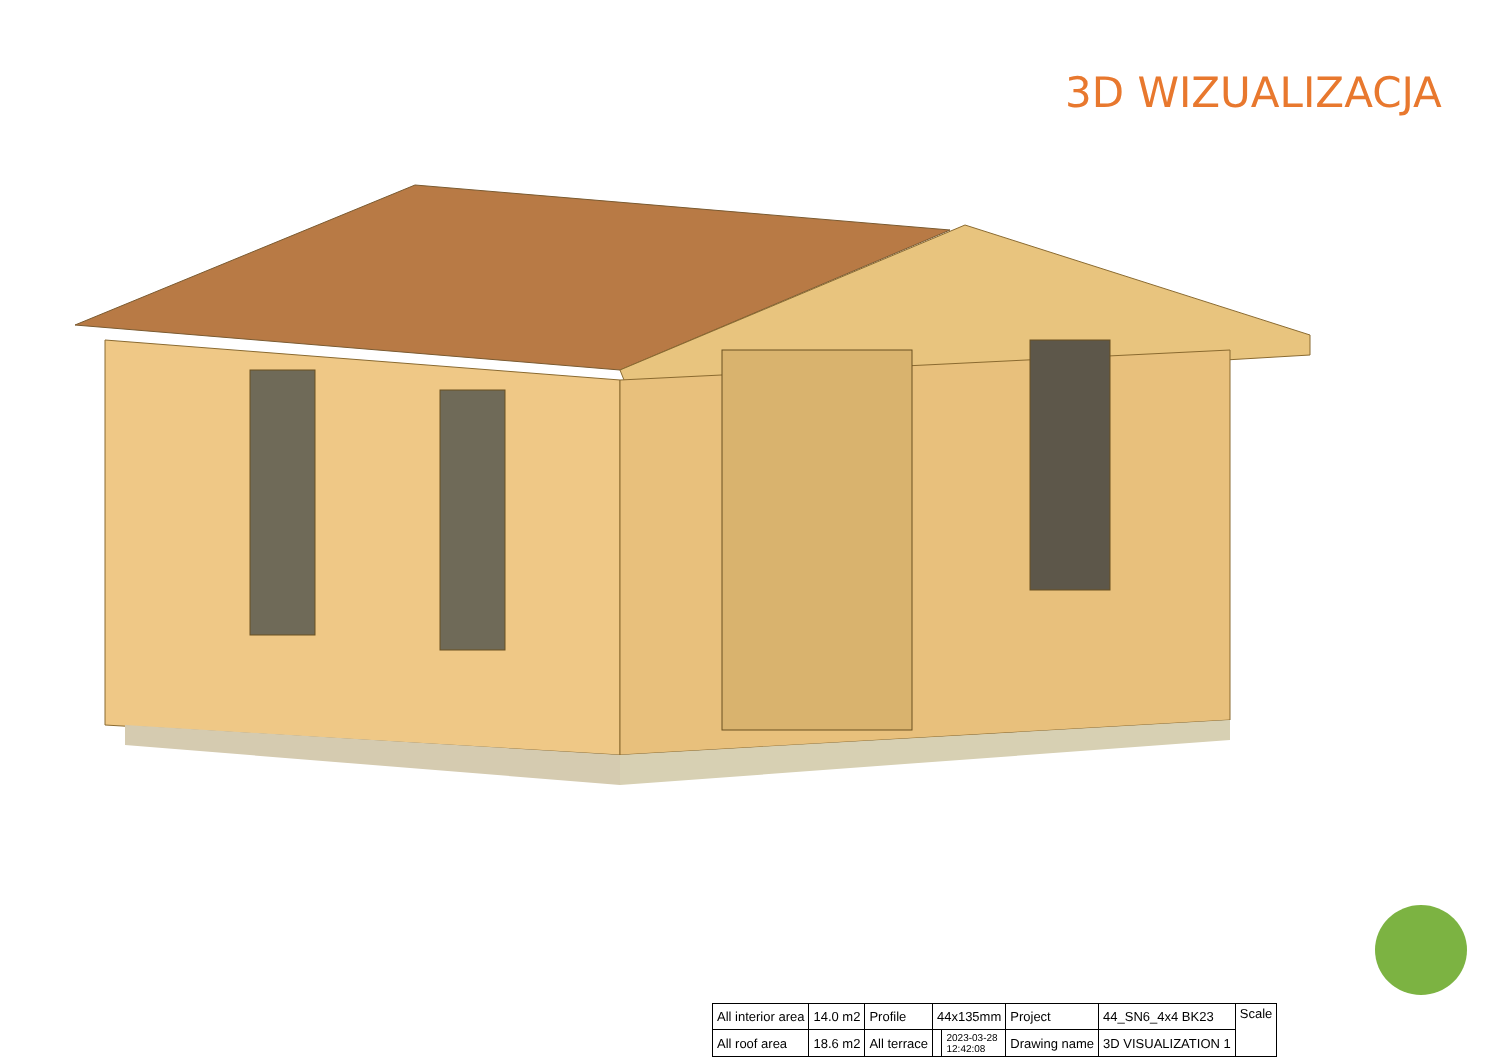3D WIZUALIZACJA
| All interior area | 14.0 m2 | Profile | 44x135mm | | Project | 44_SN6_4x4 BK23 | Scale |
| All roof area | 18.6 m2 | All terrace | | 2023-03-28 12:42:08 | Drawing name | 3D VISUALIZATION 1 | |